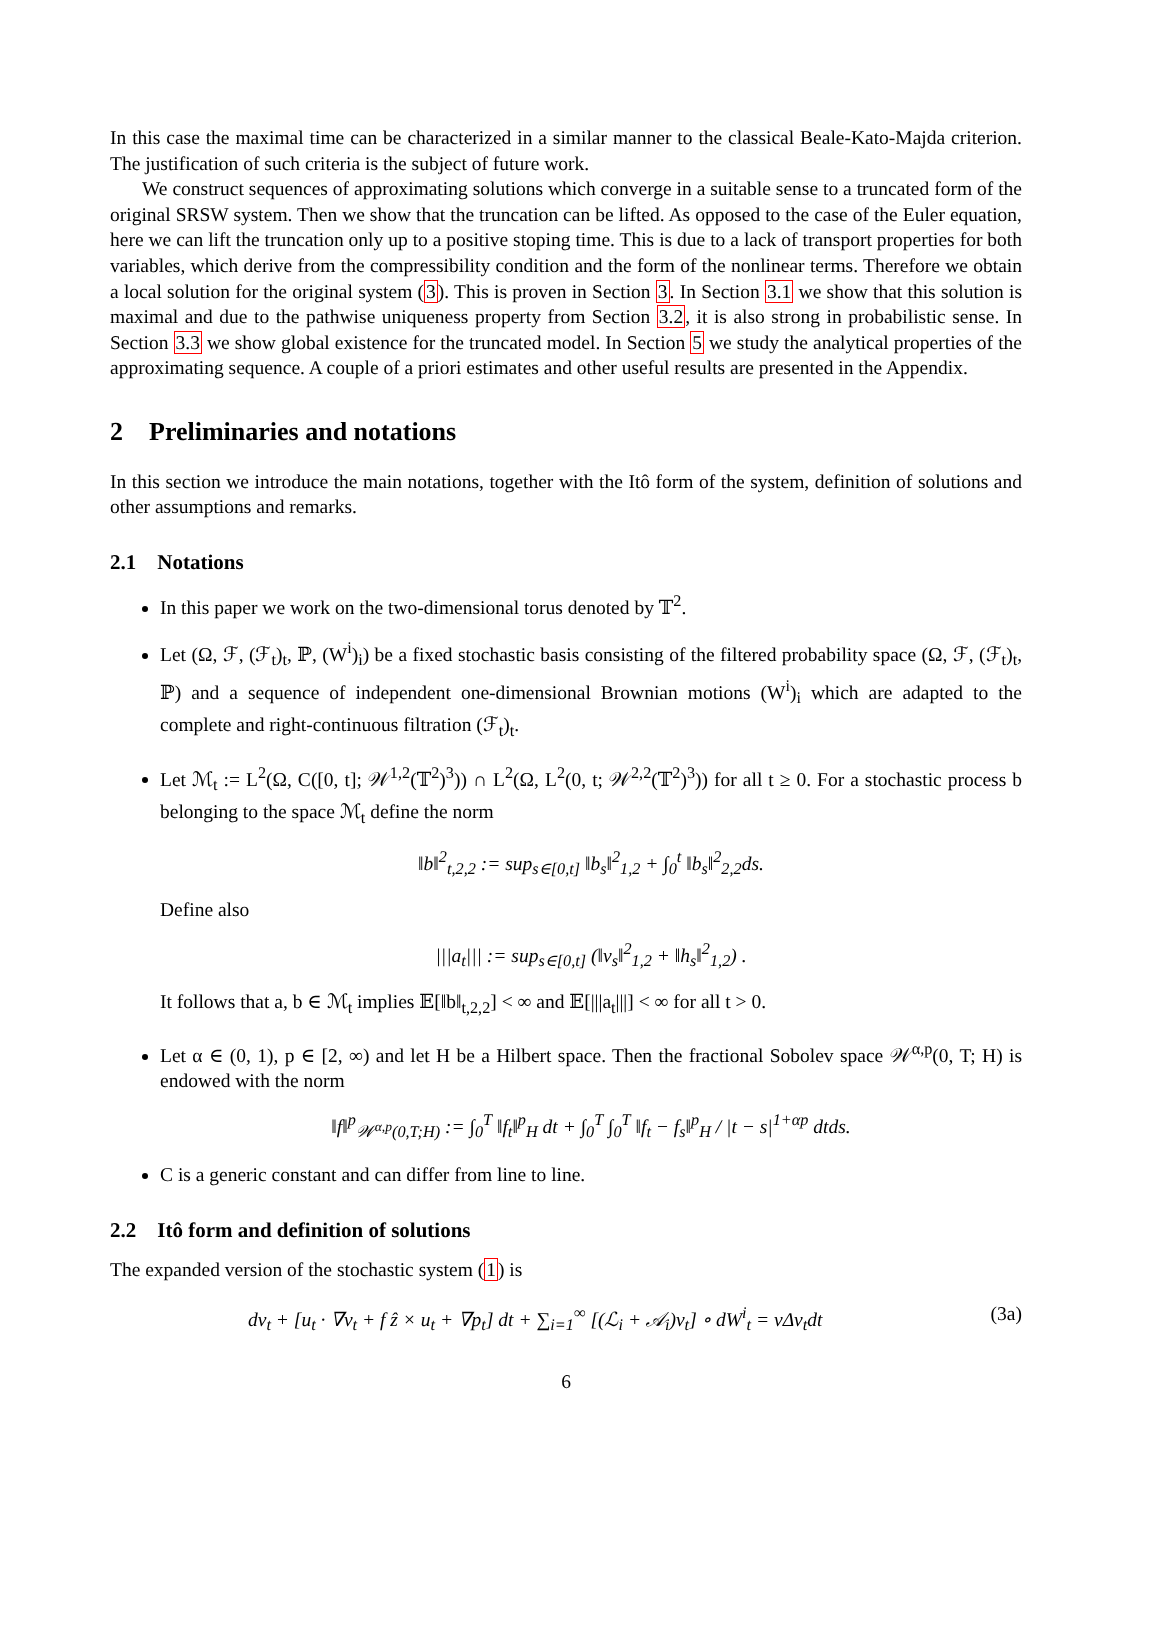In this case the maximal time can be characterized in a similar manner to the classical Beale-Kato-Majda criterion. The justification of such criteria is the subject of future work.
We construct sequences of approximating solutions which converge in a suitable sense to a truncated form of the original SRSW system. Then we show that the truncation can be lifted. As opposed to the case of the Euler equation, here we can lift the truncation only up to a positive stoping time. This is due to a lack of transport properties for both variables, which derive from the compressibility condition and the form of the nonlinear terms. Therefore we obtain a local solution for the original system (3). This is proven in Section 3. In Section 3.1 we show that this solution is maximal and due to the pathwise uniqueness property from Section 3.2, it is also strong in probabilistic sense. In Section 3.3 we show global existence for the truncated model. In Section 5 we study the analytical properties of the approximating sequence. A couple of a priori estimates and other useful results are presented in the Appendix.
2 Preliminaries and notations
In this section we introduce the main notations, together with the Itô form of the system, definition of solutions and other assumptions and remarks.
2.1 Notations
In this paper we work on the two-dimensional torus denoted by 𝕋<sup>2</sup>.
Let (Ω, ℱ, (ℱ<sub>t</sub>)<sub>t</sub>, ℙ, (W<sup>i</sup>)<sub>i</sub>) be a fixed stochastic basis consisting of the filtered probability space (Ω, ℱ, (ℱ<sub>t</sub>)<sub>t</sub>, ℙ) and a sequence of independent one-dimensional Brownian motions (W<sup>i</sup>)<sub>i</sub> which are adapted to the complete and right-continuous filtration (ℱ<sub>t</sub>)<sub>t</sub>.
Let ℳ<sub>t</sub> := L<sup>2</sup>(Ω, C([0, t]; 𝒲<sup>1,2</sup>(𝕋<sup>2</sup>)<sup>3</sup>)) ∩ L<sup>2</sup>(Ω, L<sup>2</sup>(0, t; 𝒲<sup>2,2</sup>(𝕋<sup>2</sup>)<sup>3</sup>)) for all t ≥ 0. For a stochastic process b belonging to the space ℳ<sub>t</sub> define the norm
‖b‖<sup>2</sup><sub>t,2,2</sub> := sup<sub>s∈[0,t]</sub> ‖b<sub>s</sub>‖<sup>2</sup><sub>1,2</sub> + ∫<sub>0</sub><sup>t</sup> ‖b<sub>s</sub>‖<sup>2</sup><sub>2,2</sub>ds.
Define also
|||a<sub>t</sub>||| := sup<sub>s∈[0,t]</sub> (‖v<sub>s</sub>‖<sup>2</sup><sub>1,2</sub> + ‖h<sub>s</sub>‖<sup>2</sup><sub>1,2</sub>) .
It follows that a, b ∈ ℳ<sub>t</sub> implies 𝔼[‖b‖<sub>t,2,2</sub>] < ∞ and 𝔼[|||a<sub>t</sub>|||] < ∞ for all t > 0.
Let α ∈ (0, 1), p ∈ [2, ∞) and let H be a Hilbert space. Then the fractional Sobolev space 𝒲<sup>α,p</sup>(0, T; H) is endowed with the norm
‖f‖<sup>p</sup><sub>𝒲<sup>α,p</sup>(0,T;H)</sub> := ∫<sub>0</sub><sup>T</sup> ‖f<sub>t</sub>‖<sup>p</sup><sub>H</sub> dt + ∫<sub>0</sub><sup>T</sup> ∫<sub>0</sub><sup>T</sup> ‖f<sub>t</sub> − f<sub>s</sub>‖<sup>p</sup><sub>H</sub> / |t − s|<sup>1+αp</sup> dtds.
C is a generic constant and can differ from line to line.
2.2 Itô form and definition of solutions
The expanded version of the stochastic system (1) is
dv<sub>t</sub> + [u<sub>t</sub> · ∇v<sub>t</sub> + f ẑ × u<sub>t</sub> + ∇p<sub>t</sub>] dt + ∑<sub>i=1</sub><sup>∞</sup> [(ℒ<sub>i</sub> + 𝒜<sub>i</sub>)v<sub>t</sub>] ∘ dW<sup>i</sup><sub>t</sub> = νΔv<sub>t</sub>dt (3a)
6